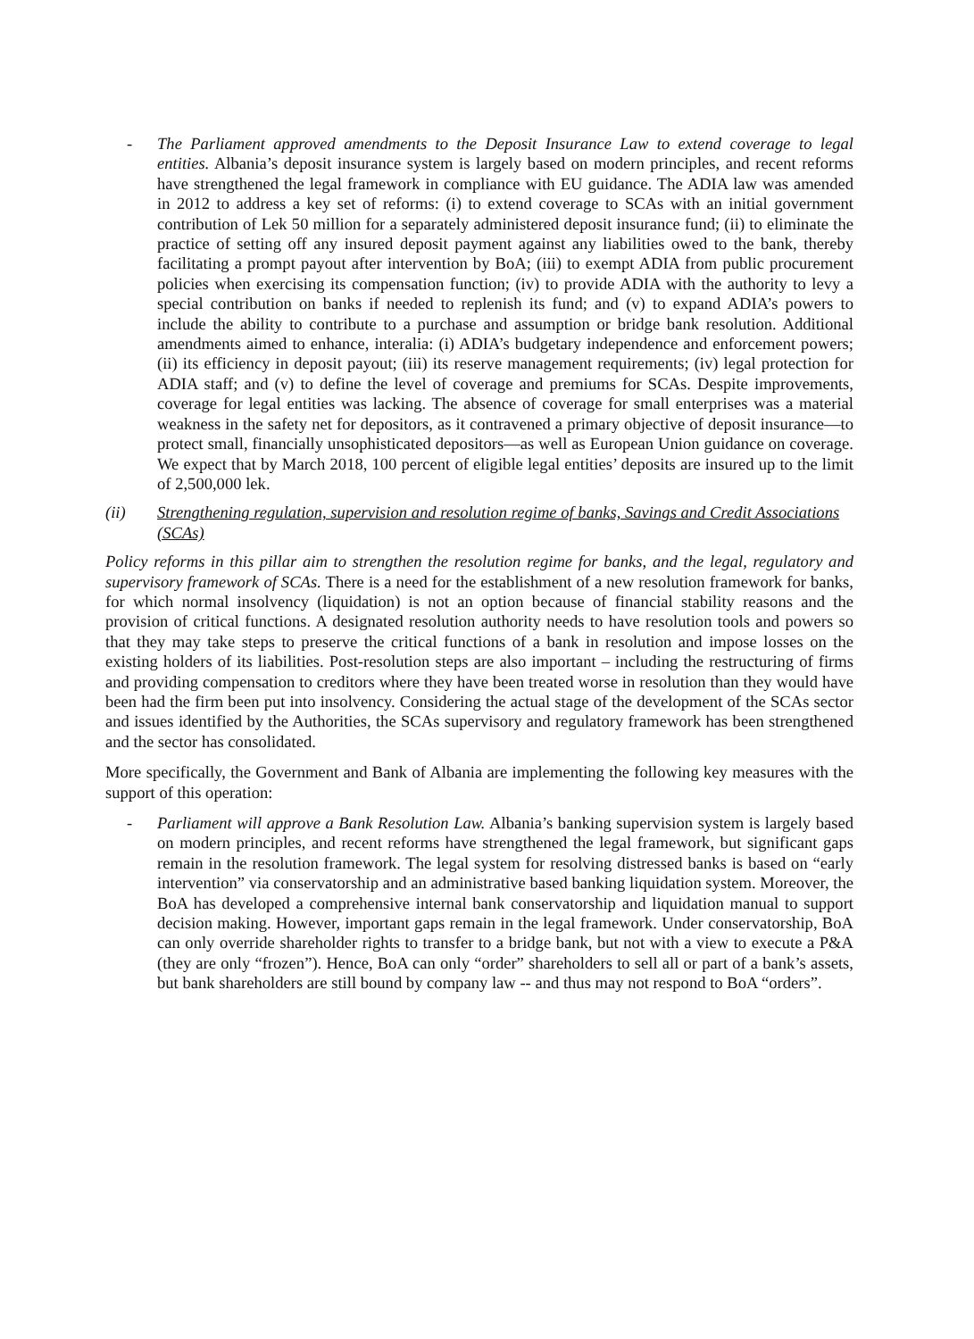- The Parliament approved amendments to the Deposit Insurance Law to extend coverage to legal entities. Albania’s deposit insurance system is largely based on modern principles, and recent reforms have strengthened the legal framework in compliance with EU guidance. The ADIA law was amended in 2012 to address a key set of reforms: (i) to extend coverage to SCAs with an initial government contribution of Lek 50 million for a separately administered deposit insurance fund; (ii) to eliminate the practice of setting off any insured deposit payment against any liabilities owed to the bank, thereby facilitating a prompt payout after intervention by BoA; (iii) to exempt ADIA from public procurement policies when exercising its compensation function; (iv) to provide ADIA with the authority to levy a special contribution on banks if needed to replenish its fund; and (v) to expand ADIA’s powers to include the ability to contribute to a purchase and assumption or bridge bank resolution. Additional amendments aimed to enhance, interalia: (i) ADIA’s budgetary independence and enforcement powers; (ii) its efficiency in deposit payout; (iii) its reserve management requirements; (iv) legal protection for ADIA staff; and (v) to define the level of coverage and premiums for SCAs. Despite improvements, coverage for legal entities was lacking. The absence of coverage for small enterprises was a material weakness in the safety net for depositors, as it contravened a primary objective of deposit insurance—to protect small, financially unsophisticated depositors—as well as European Union guidance on coverage. We expect that by March 2018, 100 percent of eligible legal entities’ deposits are insured up to the limit of 2,500,000 lek.
(ii) Strengthening regulation, supervision and resolution regime of banks, Savings and Credit Associations (SCAs)
Policy reforms in this pillar aim to strengthen the resolution regime for banks, and the legal, regulatory and supervisory framework of SCAs. There is a need for the establishment of a new resolution framework for banks, for which normal insolvency (liquidation) is not an option because of financial stability reasons and the provision of critical functions. A designated resolution authority needs to have resolution tools and powers so that they may take steps to preserve the critical functions of a bank in resolution and impose losses on the existing holders of its liabilities. Post-resolution steps are also important – including the restructuring of firms and providing compensation to creditors where they have been treated worse in resolution than they would have been had the firm been put into insolvency. Considering the actual stage of the development of the SCAs sector and issues identified by the Authorities, the SCAs supervisory and regulatory framework has been strengthened and the sector has consolidated.
More specifically, the Government and Bank of Albania are implementing the following key measures with the support of this operation:
- Parliament will approve a Bank Resolution Law. Albania’s banking supervision system is largely based on modern principles, and recent reforms have strengthened the legal framework, but significant gaps remain in the resolution framework. The legal system for resolving distressed banks is based on “early intervention” via conservatorship and an administrative based banking liquidation system. Moreover, the BoA has developed a comprehensive internal bank conservatorship and liquidation manual to support decision making. However, important gaps remain in the legal framework. Under conservatorship, BoA can only override shareholder rights to transfer to a bridge bank, but not with a view to execute a P&A (they are only “frozen”). Hence, BoA can only “order” shareholders to sell all or part of a bank’s assets, but bank shareholders are still bound by company law -- and thus may not respond to BoA “orders”.